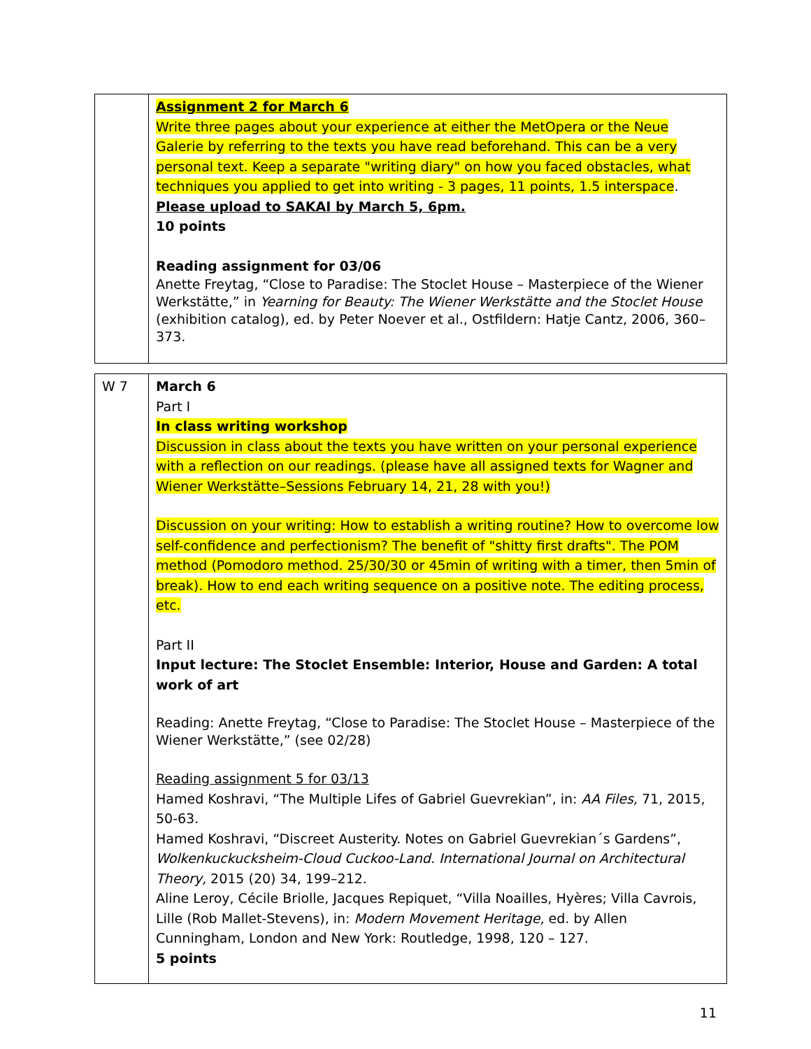| | Assignment 2 for March 6 Write three pages about your experience at either the MetOpera or the Neue Galerie by referring to the texts you have read beforehand. This can be a very personal text. Keep a separate "writing diary" on how you faced obstacles, what techniques you applied to get into writing - 3 pages, 11 points, 1.5 interspace . Please upload to SAKAI by March 5, 6pm. 10 points Reading assignment for 03/06 Anette Freytag, “Close to Paradise: The Stoclet House – Masterpiece of the Wiener Werkstätte,” in Yearning for Beauty: The Wiener Werkstätte and the Stoclet House (exhibition catalog), ed. by Peter Noever et al., Ostfildern: Hatje Cantz, 2006, 360–373. |
| W 7 | March 6 Part I In class writing workshop Discussion in class about the texts you have written on your personal experience with a reflection on our readings. (please have all assigned texts for Wagner and Wiener Werkstätte–Sessions February 14, 21, 28 with you!) Discussion on your writing: How to establish a writing routine? How to overcome low self-confidence and perfectionism? The benefit of "shitty first drafts". The POM method (Pomodoro method. 25/30/30 or 45min of writing with a timer, then 5min of break). How to end each writing sequence on a positive note. The editing process, etc. Part II Input lecture: The Stoclet Ensemble: Interior, House and Garden: A total work of art Reading: Anette Freytag, “Close to Paradise: The Stoclet House – Masterpiece of the Wiener Werkstätte,” (see 02/28) Reading assignment 5 for 03/13 Hamed Koshravi, “The Multiple Lifes of Gabriel Guevrekian”, in: AA Files, 71, 2015, 50-63. Hamed Koshravi, “Discreet Austerity. Notes on Gabriel Guevrekian´s Gardens”, Wolkenkuckucksheim-Cloud Cuckoo-Land. International Journal on Architectural Theory, 2015 (20) 34, 199–212. Aline Leroy, Cécile Briolle, Jacques Repiquet, “Villa Noailles, Hyères; Villa Cavrois, Lille (Rob Mallet-Stevens), in: Modern Movement Heritage, ed. by Allen Cunningham, London and New York: Routledge, 1998, 120 – 127. 5 points |
11